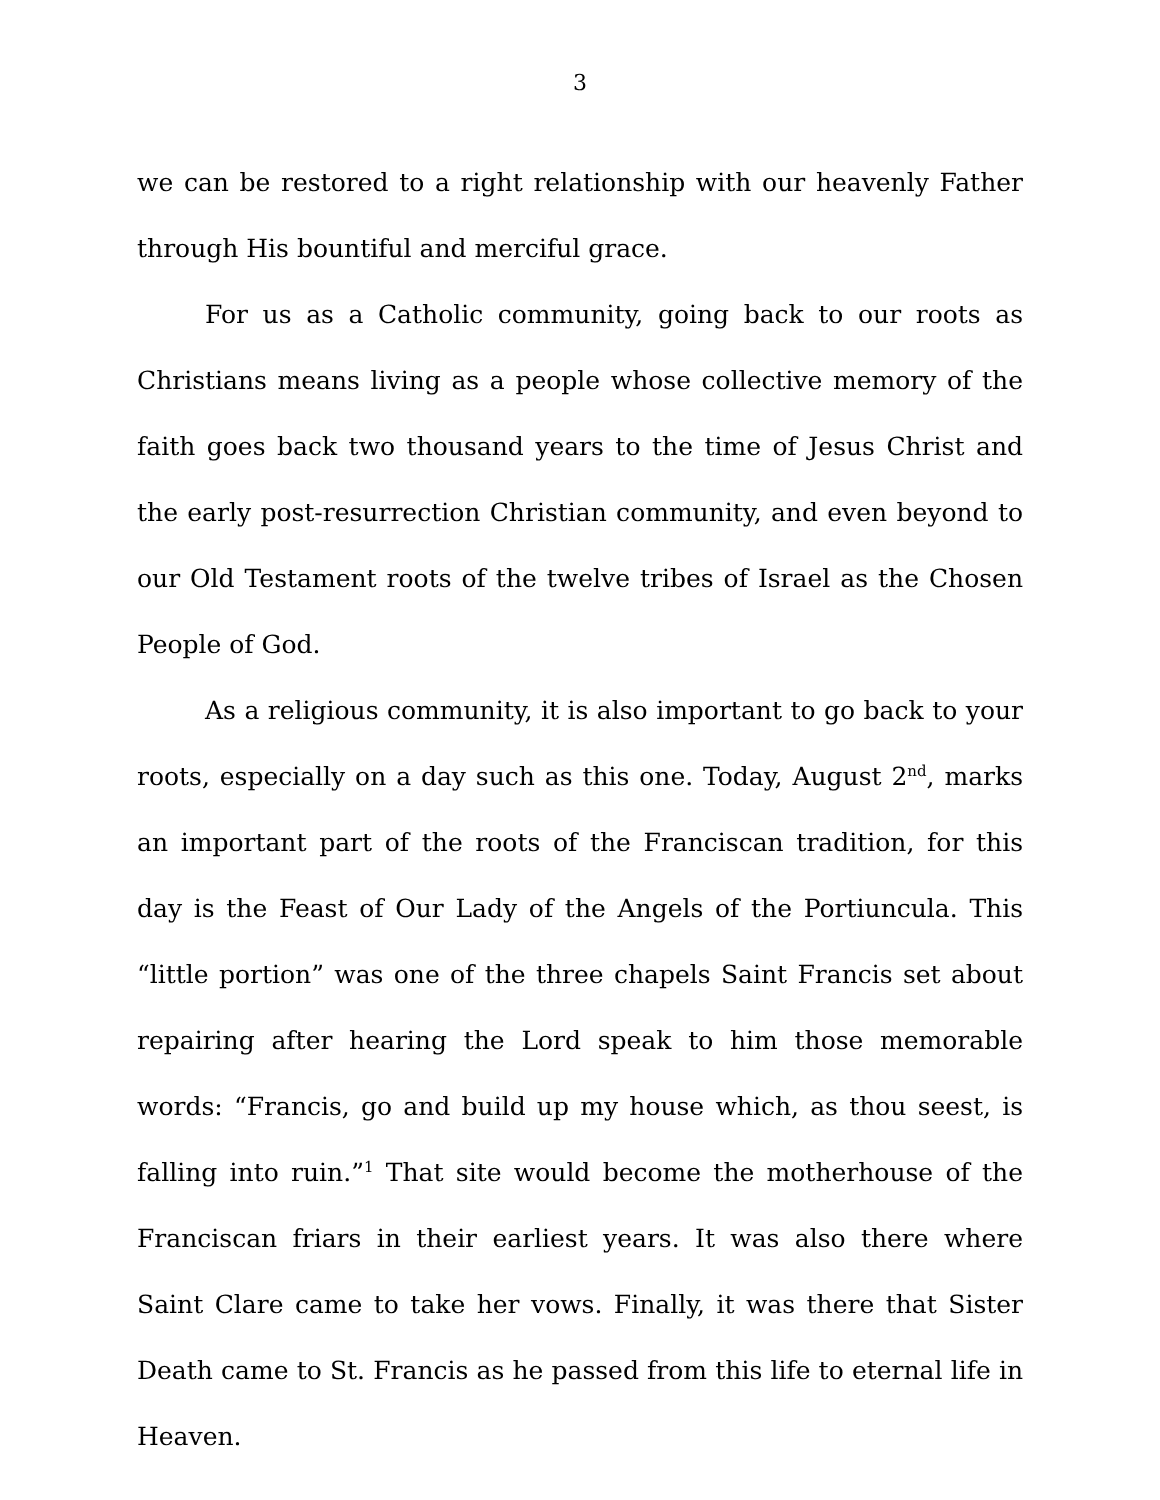3
we can be restored to a right relationship with our heavenly Father through His bountiful and merciful grace.
For us as a Catholic community, going back to our roots as Christians means living as a people whose collective memory of the faith goes back two thousand years to the time of Jesus Christ and the early post-resurrection Christian community, and even beyond to our Old Testament roots of the twelve tribes of Israel as the Chosen People of God.
As a religious community, it is also important to go back to your roots, especially on a day such as this one. Today, August 2<sup>nd</sup>, marks an important part of the roots of the Franciscan tradition, for this day is the Feast of Our Lady of the Angels of the Portiuncula. This “little portion” was one of the three chapels Saint Francis set about repairing after hearing the Lord speak to him those memorable words: “Francis, go and build up my house which, as thou seest, is falling into ruin.”<sup>1</sup> That site would become the motherhouse of the Franciscan friars in their earliest years. It was also there where Saint Clare came to take her vows. Finally, it was there that Sister Death came to St. Francis as he passed from this life to eternal life in Heaven.